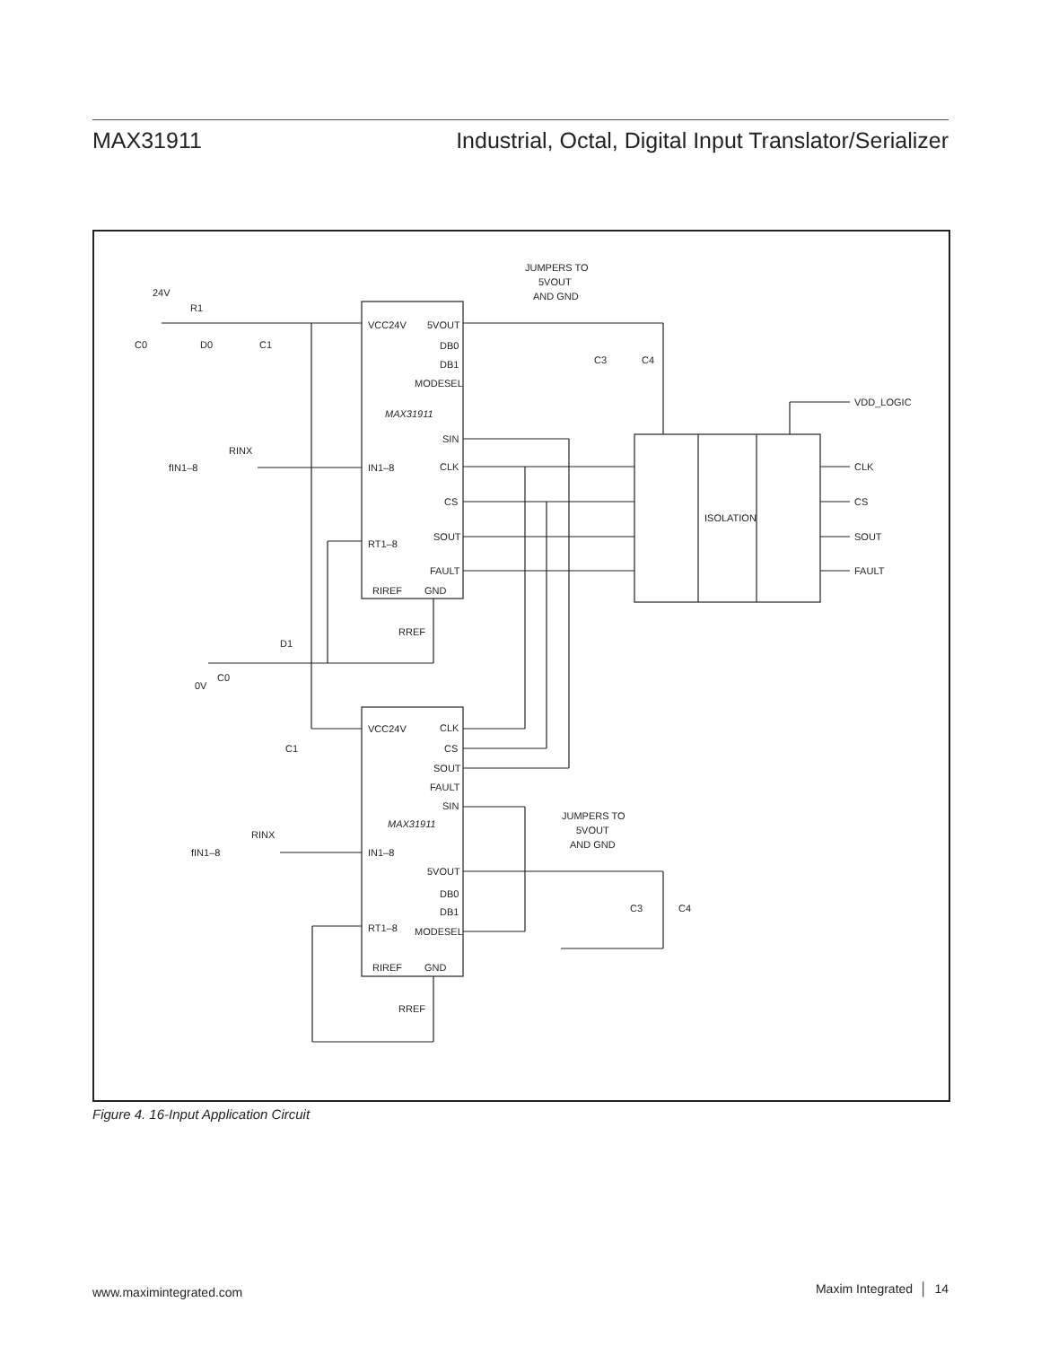MAX31911 Industrial, Octal, Digital Input Translator/Serializer
JUMPERS TO
5VOUT
AND GND
24V
R1
C0
D0
C1
VCC24V
5VOUT
DB0
DB1
MODESEL
C3
C4
MAX31911
VDD_LOGIC
SIN
RINX
fIN1–8
IN1–8
CLK
CLK
CS
CS
ISOLATION
SOUT
SOUT
RT1–8
FAULT
FAULT
RIREF
GND
RREF
D1
C0
0V
VCC24V
CLK
C1
CS
SOUT
FAULT
SIN
JUMPERS TO
5VOUT
AND GND
MAX31911
RINX
fIN1–8
IN1–8
5VOUT
DB0
DB1
C3
C4
RT1–8
MODESEL
RIREF
GND
RREF
Figure 4. 16-Input Application Circuit
www.maximintegrated.com Maxim Integrated │ 14